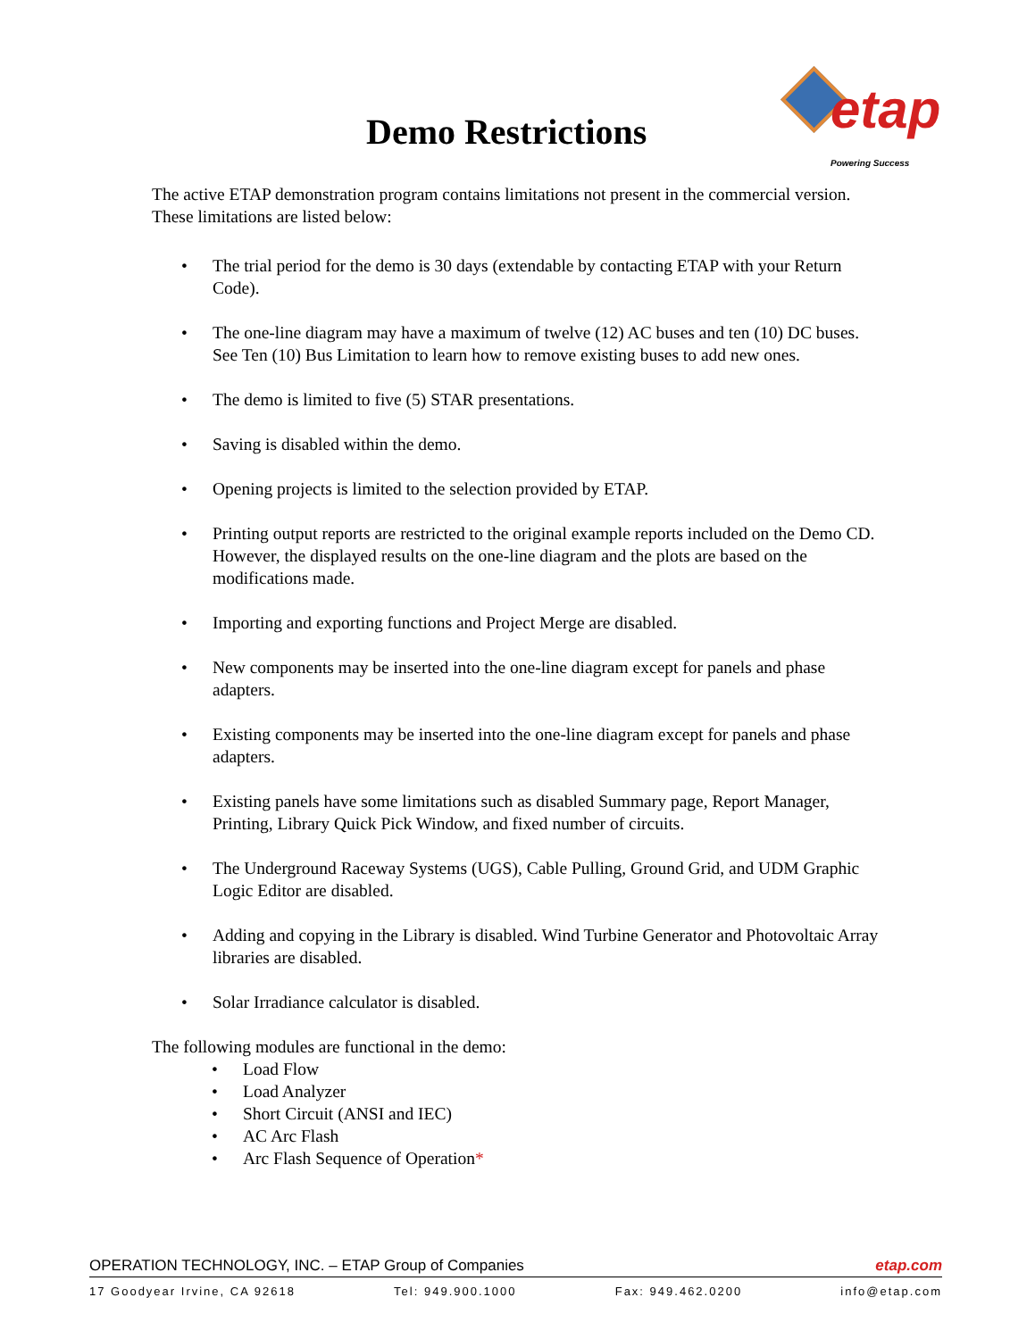Demo Restrictions
etap Powering Success
The active ETAP demonstration program contains limitations not present in the commercial version. These limitations are listed below:
• The trial period for the demo is 30 days (extendable by contacting ETAP with your Return Code).
• The one-line diagram may have a maximum of twelve (12) AC buses and ten (10) DC buses. See Ten (10) Bus Limitation to learn how to remove existing buses to add new ones.
• The demo is limited to five (5) STAR presentations.
• Saving is disabled within the demo.
• Opening projects is limited to the selection provided by ETAP.
• Printing output reports are restricted to the original example reports included on the Demo CD. However, the displayed results on the one-line diagram and the plots are based on the modifications made.
• Importing and exporting functions and Project Merge are disabled.
• New components may be inserted into the one-line diagram except for panels and phase adapters.
• Existing components may be inserted into the one-line diagram except for panels and phase adapters.
• Existing panels have some limitations such as disabled Summary page, Report Manager, Printing, Library Quick Pick Window, and fixed number of circuits.
• The Underground Raceway Systems (UGS), Cable Pulling, Ground Grid, and UDM Graphic Logic Editor are disabled.
• Adding and copying in the Library is disabled. Wind Turbine Generator and Photovoltaic Array libraries are disabled.
• Solar Irradiance calculator is disabled.
The following modules are functional in the demo:
• Load Flow
• Load Analyzer
• Short Circuit (ANSI and IEC)
• AC Arc Flash
• Arc Flash Sequence of Operation*
OPERATION TECHNOLOGY, INC. – ETAP Group of Companies etap.com
17 Goodyear Irvine, CA 92618 Tel: 949.900.1000 Fax: 949.462.0200 info@etap.com